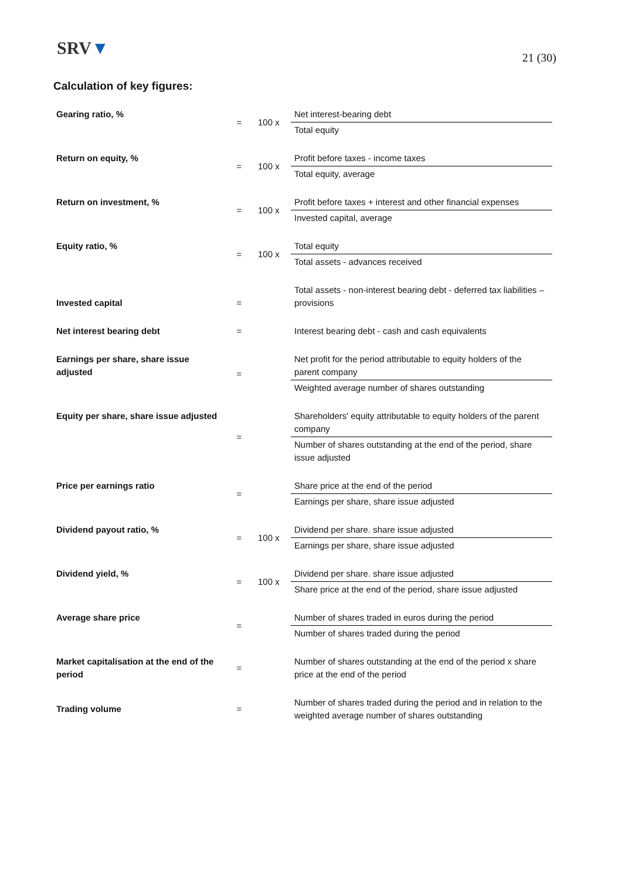SRV▼
21 (30)
Calculation of key figures:
| Gearing ratio, % | = | 100 x | Net interest-bearing debt |
| | | | Total equity |
| Return on equity, % | = | 100 x | Profit before taxes - income taxes |
| | | | Total equity, average |
| Return on investment, % | = | 100 x | Profit before taxes + interest and other financial expenses |
| | | | Invested capital, average |
| Equity ratio, % | = | 100 x | Total equity |
| | | | Total assets - advances received |
| Invested capital | = | | Total assets - non-interest bearing debt - deferred tax liabilities – provisions |
| Net interest bearing debt | = | | Interest bearing debt - cash and cash equivalents |
| Earnings per share, share issue adjusted | = | | Net profit for the period attributable to equity holders of the parent company |
| | | | Weighted average number of shares outstanding |
| Equity per share, share issue adjusted | = | | Shareholders' equity attributable to equity holders of the parent company |
| | | | Number of shares outstanding at the end of the period, share issue adjusted |
| Price per earnings ratio | = | | Share price at the end of the period |
| | | | Earnings per share, share issue adjusted |
| Dividend payout ratio, % | = | 100 x | Dividend per share. share issue adjusted |
| | | | Earnings per share, share issue adjusted |
| Dividend yield, % | = | 100 x | Dividend per share. share issue adjusted |
| | | | Share price at the end of the period, share issue adjusted |
| Average share price | = | | Number of shares traded in euros during the period |
| | | | Number of shares traded during the period |
| Market capitalisation at the end of the period | = | | Number of shares outstanding at the end of the period x share price at the end of the period |
| Trading volume | = | | Number of shares traded during the period and in relation to the weighted average number of shares outstanding |